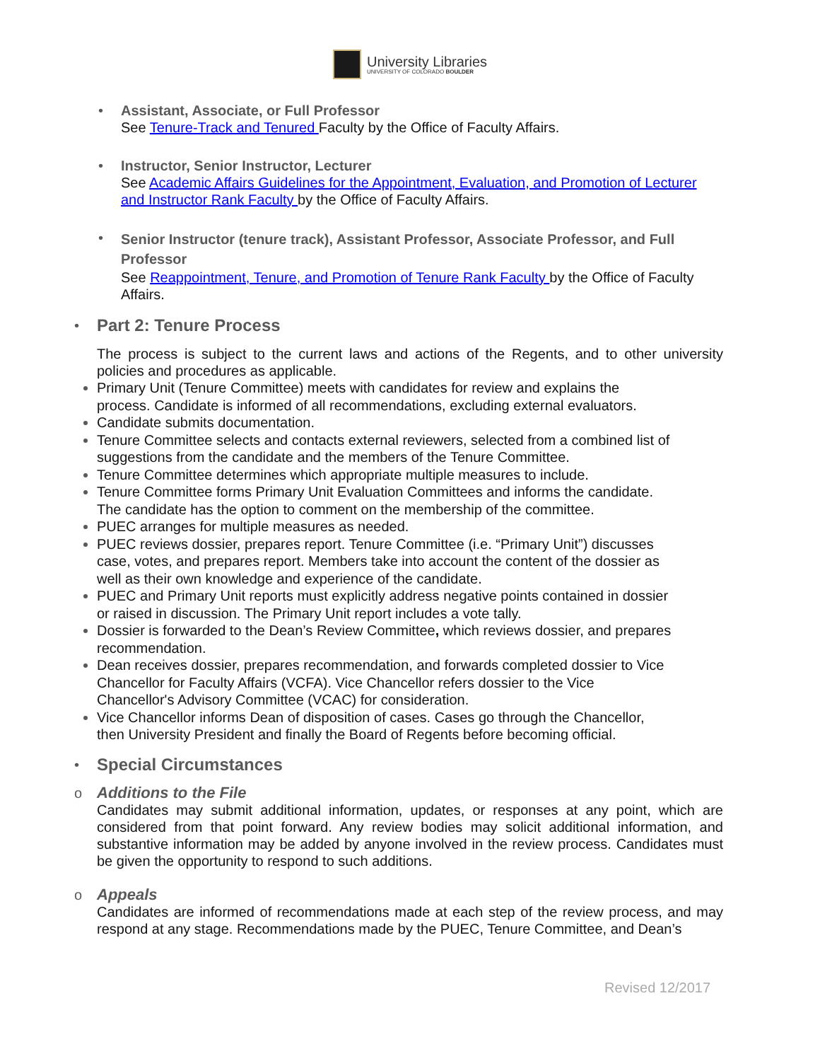University Libraries
UNIVERSITY OF COLORADO BOULDER
• Assistant, Associate, or Full Professor
See Tenure-Track and Tenured Faculty by the Office of Faculty Affairs.
• Instructor, Senior Instructor, Lecturer
See Academic Affairs Guidelines for the Appointment, Evaluation, and Promotion of Lecturer and Instructor Rank Faculty by the Office of Faculty Affairs.
• Senior Instructor (tenure track), Assistant Professor, Associate Professor, and Full Professor
See Reappointment, Tenure, and Promotion of Tenure Rank Faculty by the Office of Faculty Affairs.
•
Part 2: Tenure Process
The process is subject to the current laws and actions of the Regents, and to other university policies and procedures as applicable.
Primary Unit (Tenure Committee) meets with candidates for review and explains the process. Candidate is informed of all recommendations, excluding external evaluators.
Candidate submits documentation.
Tenure Committee selects and contacts external reviewers, selected from a combined list of suggestions from the candidate and the members of the Tenure Committee.
Tenure Committee determines which appropriate multiple measures to include.
Tenure Committee forms Primary Unit Evaluation Committees and informs the candidate. The candidate has the option to comment on the membership of the committee.
PUEC arranges for multiple measures as needed.
PUEC reviews dossier, prepares report. Tenure Committee (i.e. “Primary Unit”) discusses case, votes, and prepares report. Members take into account the content of the dossier as well as their own knowledge and experience of the candidate.
PUEC and Primary Unit reports must explicitly address negative points contained in dossier or raised in discussion. The Primary Unit report includes a vote tally.
Dossier is forwarded to the Dean’s Review Committee, which reviews dossier, and prepares recommendation.
Dean receives dossier, prepares recommendation, and forwards completed dossier to Vice Chancellor for Faculty Affairs (VCFA). Vice Chancellor refers dossier to the Vice Chancellor's Advisory Committee (VCAC) for consideration.
Vice Chancellor informs Dean of disposition of cases. Cases go through the Chancellor, then University President and finally the Board of Regents before becoming official.
•
Special Circumstances
o
Additions to the File
Candidates may submit additional information, updates, or responses at any point, which are considered from that point forward. Any review bodies may solicit additional information, and substantive information may be added by anyone involved in the review process. Candidates must be given the opportunity to respond to such additions.
o
Appeals
Candidates are informed of recommendations made at each step of the review process, and may respond at any stage. Recommendations made by the PUEC, Tenure Committee, and Dean’s
Revised 12/2017